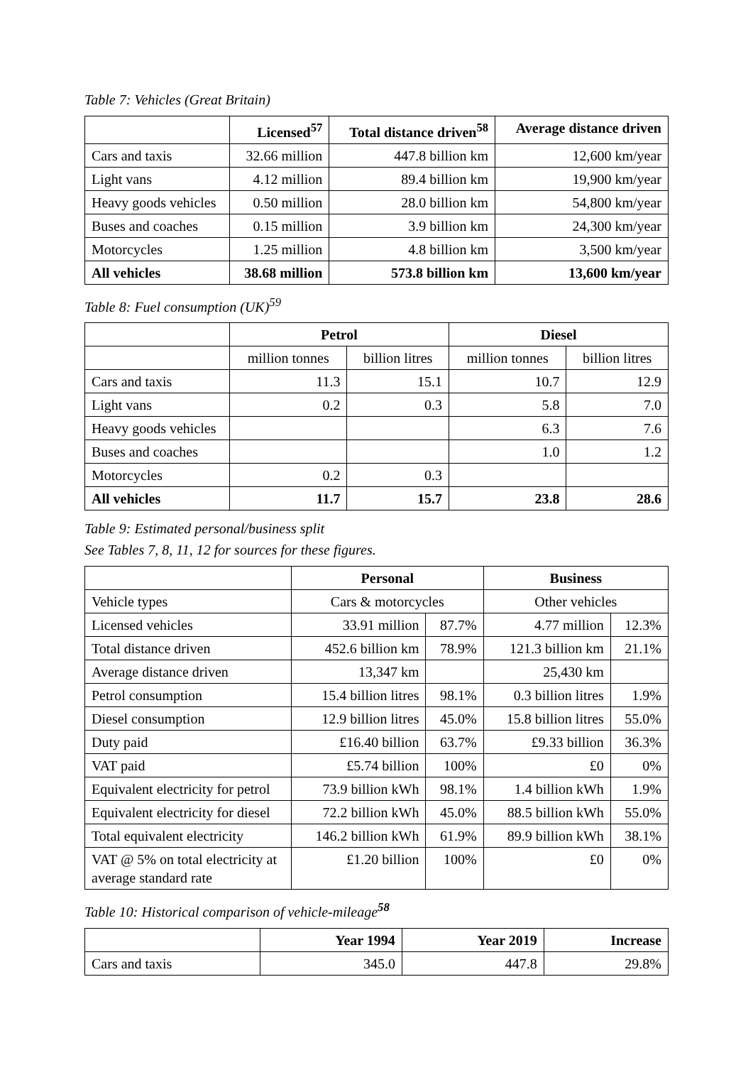Table 7: Vehicles (Great Britain)
| | Licensed<sup>57</sup> | Total distance driven<sup>58</sup> | Average distance driven |
| --- | --- | --- | --- |
| Cars and taxis | 32.66 million | 447.8 billion km | 12,600 km/year |
| Light vans | 4.12 million | 89.4 billion km | 19,900 km/year |
| Heavy goods vehicles | 0.50 million | 28.0 billion km | 54,800 km/year |
| Buses and coaches | 0.15 million | 3.9 billion km | 24,300 km/year |
| Motorcycles | 1.25 million | 4.8 billion km | 3,500 km/year |
| All vehicles | 38.68 million | 573.8 billion km | 13,600 km/year |
Table 8: Fuel consumption (UK)<sup>59</sup>
| | Petrol | | Diesel | |
| --- | --- | --- | --- | --- |
| | million tonnes | billion litres | million tonnes | billion litres |
| Cars and taxis | 11.3 | 15.1 | 10.7 | 12.9 |
| Light vans | 0.2 | 0.3 | 5.8 | 7.0 |
| Heavy goods vehicles | | | 6.3 | 7.6 |
| Buses and coaches | | | 1.0 | 1.2 |
| Motorcycles | 0.2 | 0.3 | | |
| All vehicles | 11.7 | 15.7 | 23.8 | 28.6 |
Table 9: Estimated personal/business split
See Tables 7, 8, 11, 12 for sources for these figures.
| | Personal | | Business | |
| --- | --- | --- | --- | --- |
| Vehicle types | Cars & motorcycles | | Other vehicles | |
| Licensed vehicles | 33.91 million | 87.7% | 4.77 million | 12.3% |
| Total distance driven | 452.6 billion km | 78.9% | 121.3 billion km | 21.1% |
| Average distance driven | 13,347 km | | 25,430 km | |
| Petrol consumption | 15.4 billion litres | 98.1% | 0.3 billion litres | 1.9% |
| Diesel consumption | 12.9 billion litres | 45.0% | 15.8 billion litres | 55.0% |
| Duty paid | £16.40 billion | 63.7% | £9.33 billion | 36.3% |
| VAT paid | £5.74 billion | 100% | £0 | 0% |
| Equivalent electricity for petrol | 73.9 billion kWh | 98.1% | 1.4 billion kWh | 1.9% |
| Equivalent electricity for diesel | 72.2 billion kWh | 45.0% | 88.5 billion kWh | 55.0% |
| Total equivalent electricity | 146.2 billion kWh | 61.9% | 89.9 billion kWh | 38.1% |
| VAT @ 5% on total electricity at average standard rate | £1.20 billion | 100% | £0 | 0% |
Table 10: Historical comparison of vehicle-mileage<sup>58</sup>
| | Year 1994 | Year 2019 | Increase |
| --- | --- | --- | --- |
| Cars and taxis | 345.0 | 447.8 | 29.8% |